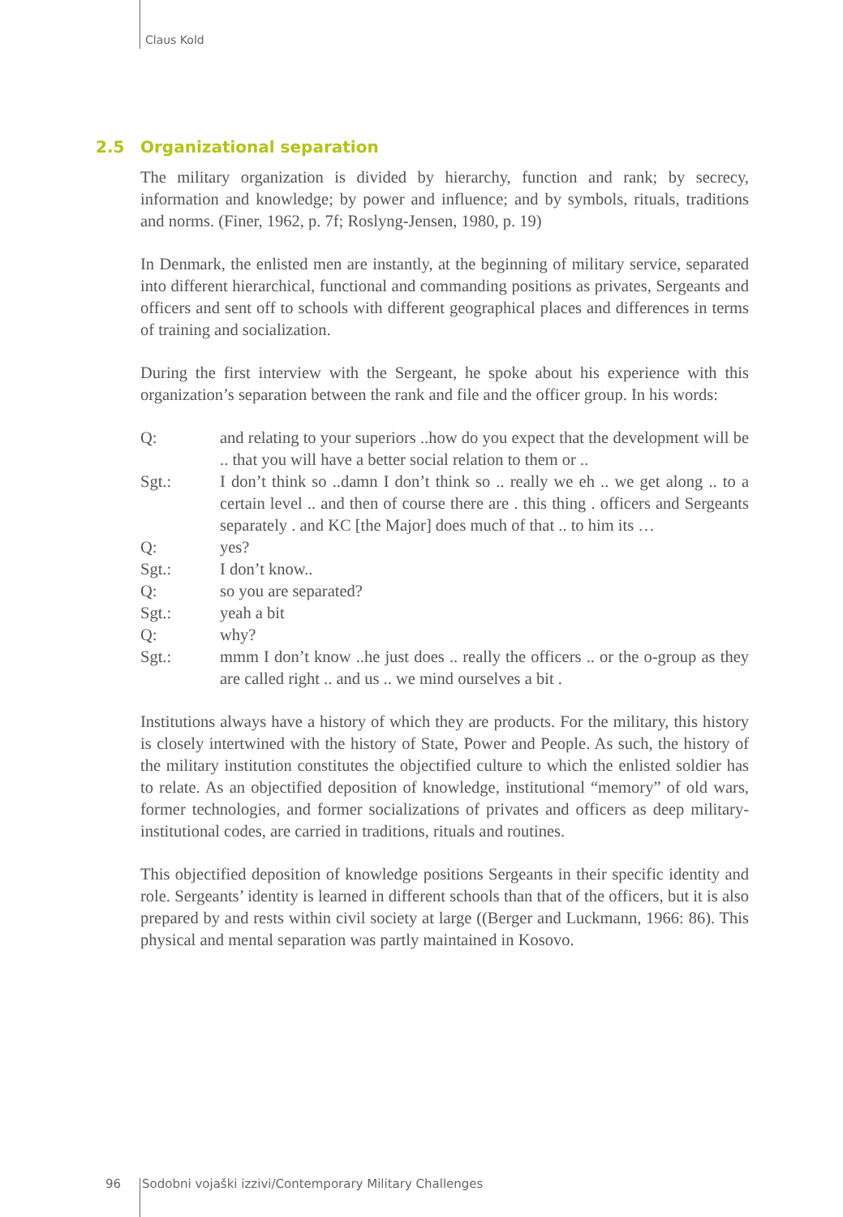Claus Kold
2.5 Organizational separation
The military organization is divided by hierarchy, function and rank; by secrecy, information and knowledge; by power and influence; and by symbols, rituals, traditions and norms. (Finer, 1962, p. 7f; Roslyng-Jensen, 1980, p. 19)
In Denmark, the enlisted men are instantly, at the beginning of military service, separated into different hierarchical, functional and commanding positions as privates, Sergeants and officers and sent off to schools with different geographical places and differences in terms of training and socialization.
During the first interview with the Sergeant, he spoke about his experience with this organization’s separation between the rank and file and the officer group. In his words:
Q: and relating to your superiors ..how do you expect that the development will be .. that you will have a better social relation to them or ..
Sgt.: I don’t think so ..damn I don’t think so .. really we eh .. we get along .. to a certain level .. and then of course there are . this thing . officers and Sergeants separately . and KC [the Major] does much of that .. to him its …
Q: yes?
Sgt.: I don’t know..
Q: so you are separated?
Sgt.: yeah a bit
Q: why?
Sgt.: mmm I don’t know ..he just does .. really the officers .. or the o-group as they are called right .. and us .. we mind ourselves a bit .
Institutions always have a history of which they are products. For the military, this history is closely intertwined with the history of State, Power and People. As such, the history of the military institution constitutes the objectified culture to which the enlisted soldier has to relate. As an objectified deposition of knowledge, institutional “memory” of old wars, former technologies, and former socializations of privates and officers as deep military-institutional codes, are carried in traditions, rituals and routines.
This objectified deposition of knowledge positions Sergeants in their specific identity and role. Sergeants’ identity is learned in different schools than that of the officers, but it is also prepared by and rests within civil society at large ((Berger and Luckmann, 1966: 86). This physical and mental separation was partly maintained in Kosovo.
96 Sodobni vojaški izzivi/Contemporary Military Challenges